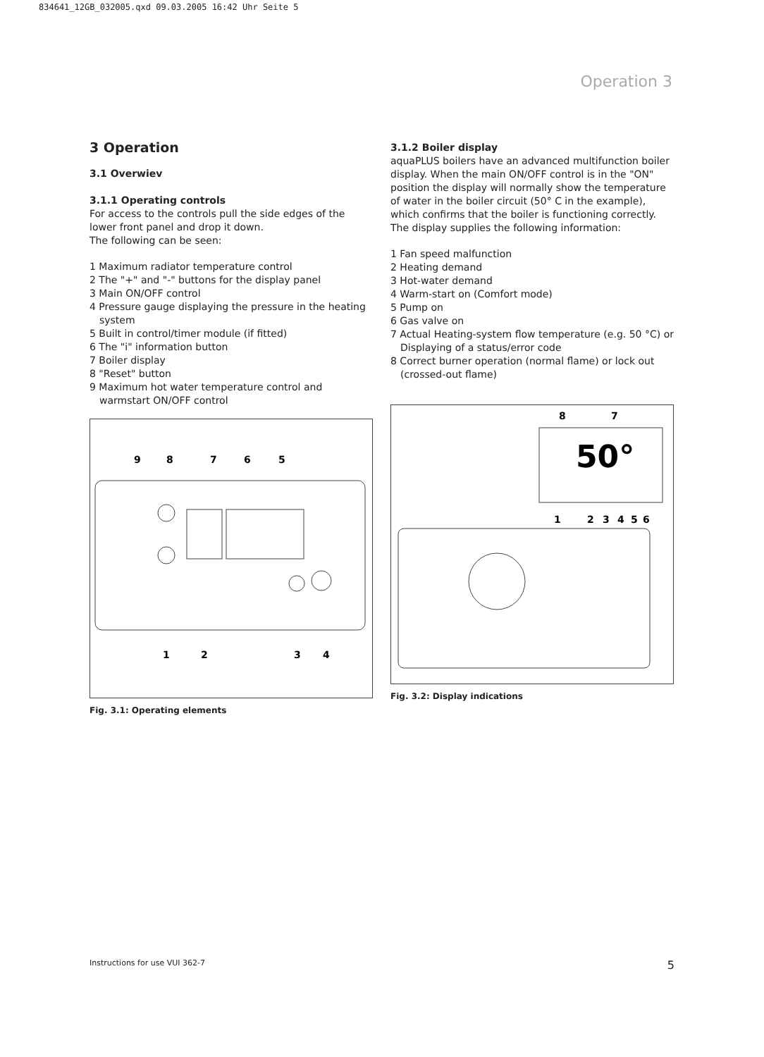834641_12GB_032005.qxd 09.03.2005 16:42 Uhr Seite 5
Operation 3
3 Operation
3.1 Overwiev
3.1.1 Operating controls
For access to the controls pull the side edges of the lower front panel and drop it down.
The following can be seen:
1 Maximum radiator temperature control
2 The "+" and "-" buttons for the display panel
3 Main ON/OFF control
4 Pressure gauge displaying the pressure in the heating system
5 Built in control/timer module (if fitted)
6 The "i" information button
7 Boiler display
8 "Reset" button
9 Maximum hot water temperature control and warmstart ON/OFF control
9
8
7
6
5
1
2
3
4
Fig. 3.1: Operating elements
3.1.2 Boiler display
aquaPLUS boilers have an advanced multifunction boiler display. When the main ON/OFF control is in the "ON" position the display will normally show the temperature of water in the boiler circuit (50° C in the example), which confirms that the boiler is functioning correctly. The display supplies the following information:
1 Fan speed malfunction
2 Heating demand
3 Hot-water demand
4 Warm-start on (Comfort mode)
5 Pump on
6 Gas valve on
7 Actual Heating-system flow temperature (e.g. 50 °C) or
Displaying of a status/error code
8 Correct burner operation (normal flame) or lock out (crossed-out flame)
50°
8
7
1
2
3
4
5
6
Fig. 3.2: Display indications
Instructions for use VUI 362-7 5